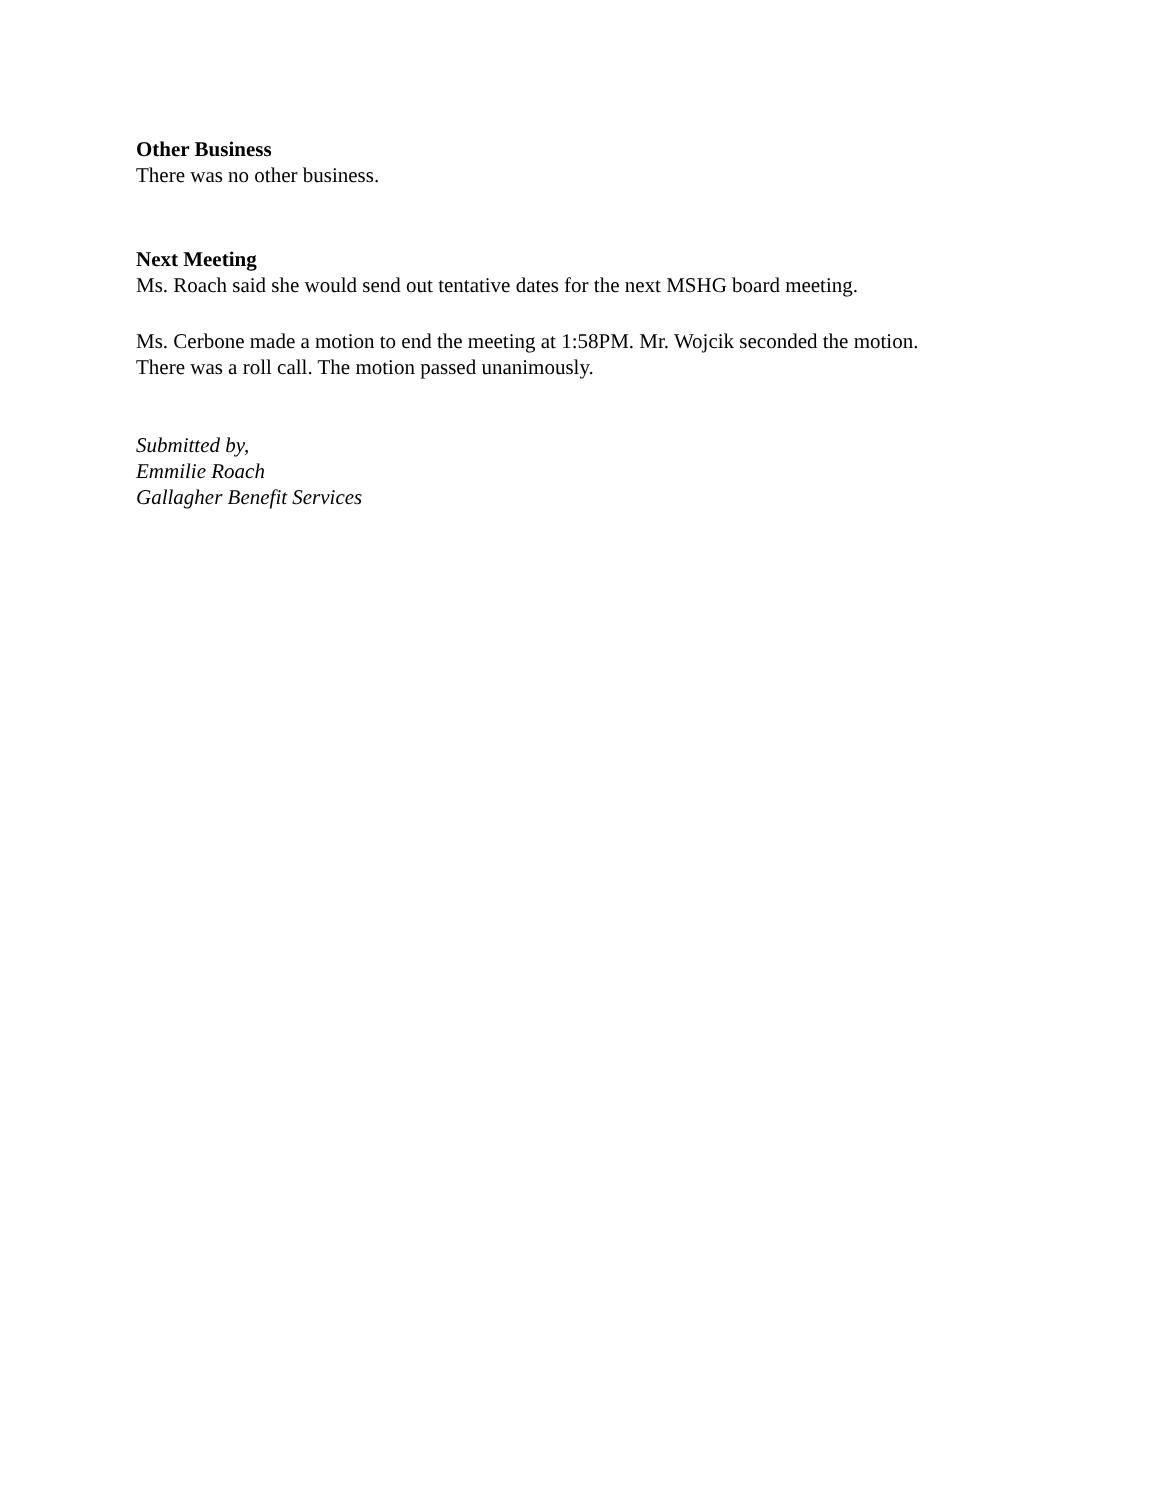Other Business
There was no other business.
Next Meeting
Ms. Roach said she would send out tentative dates for the next MSHG board meeting.
Ms. Cerbone made a motion to end the meeting at 1:58PM. Mr. Wojcik seconded the motion.
There was a roll call. The motion passed unanimously.
Submitted by,
Emmilie Roach
Gallagher Benefit Services